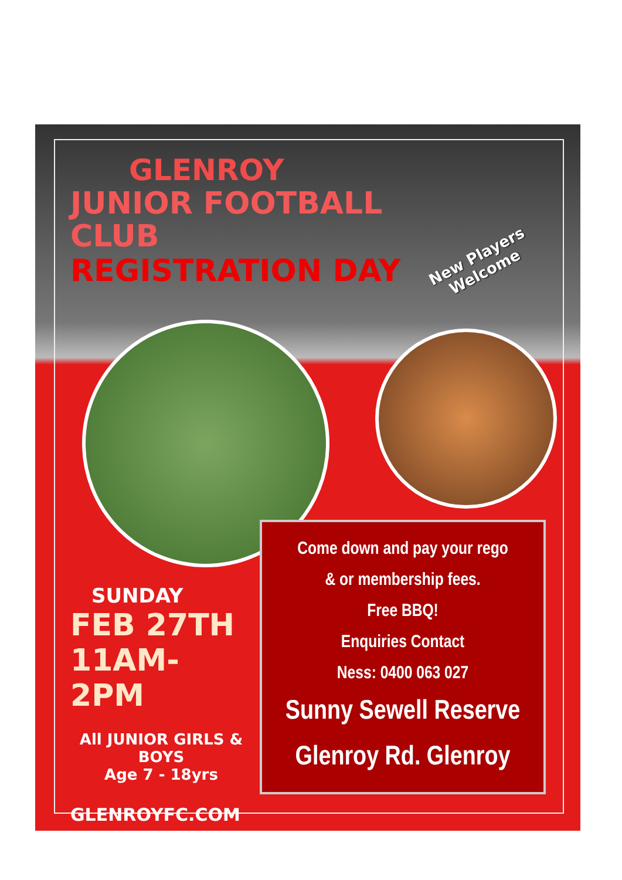GLENROY
JUNIOR FOOTBALL CLUB
REGISTRATION DAY
New Players Welcome
SUNDAY
FEB 27TH
11AM-2PM
All JUNIOR GIRLS & BOYS
Age 7 - 18yrs
GLENROYFC.COM
Come down and pay your rego
& or membership fees.
Free BBQ!
Enquiries Contact
Ness: 0400 063 027
Sunny Sewell Reserve
Glenroy Rd. Glenroy